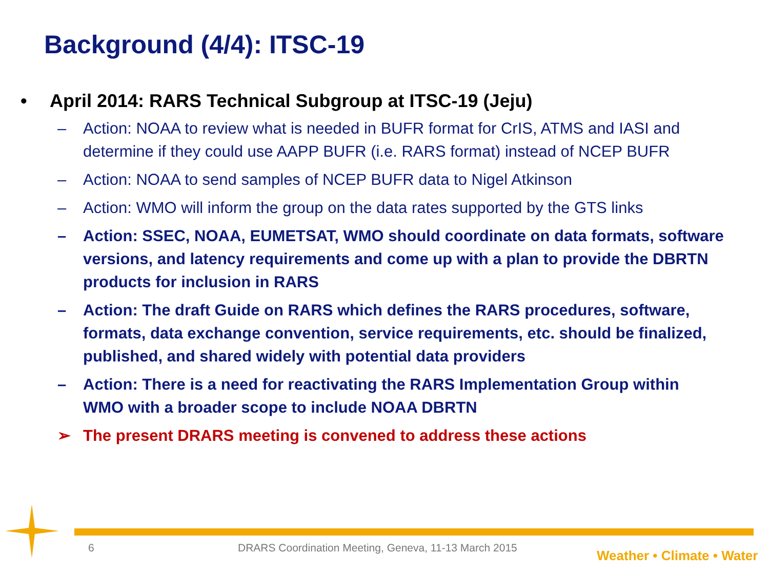Background (4/4): ITSC-19
• April 2014: RARS Technical Subgroup at ITSC-19 (Jeju)
– Action: NOAA to review what is needed in BUFR format for CrIS, ATMS and IASI and determine if they could use AAPP BUFR (i.e. RARS format) instead of NCEP BUFR
– Action: NOAA to send samples of NCEP BUFR data to Nigel Atkinson
– Action: WMO will inform the group on the data rates supported by the GTS links
– Action: SSEC, NOAA, EUMETSAT, WMO should coordinate on data formats, software versions, and latency requirements and come up with a plan to provide the DBRTN products for inclusion in RARS
– Action: The draft Guide on RARS which defines the RARS procedures, software, formats, data exchange convention, service requirements, etc. should be finalized, published, and shared widely with potential data providers
– Action: There is a need for reactivating the RARS Implementation Group within WMO with a broader scope to include NOAA DBRTN
➢ The present DRARS meeting is convened to address these actions
6 DRARS Coordination Meeting, Geneva, 11-13 March 2015 Weather • Climate • Water